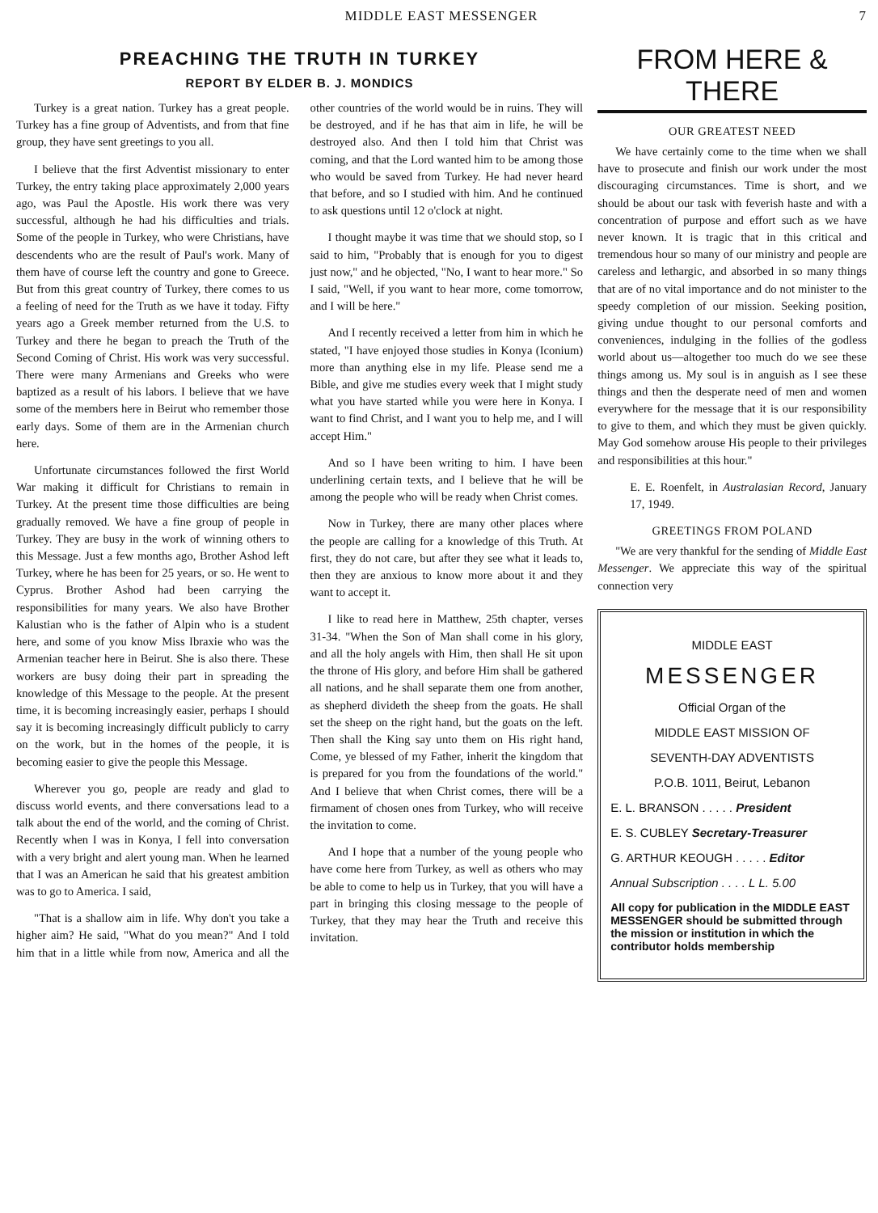MIDDLE EAST MESSENGER 7
PREACHING THE TRUTH IN TURKEY
REPORT BY ELDER B. J. MONDICS
Turkey is a great nation. Turkey has a great people. Turkey has a fine group of Adventists, and from that fine group, they have sent greetings to you all.
I believe that the first Adventist missionary to enter Turkey, the entry taking place approximately 2,000 years ago, was Paul the Apostle. His work there was very successful, although he had his difficulties and trials. Some of the people in Turkey, who were Christians, have descendents who are the result of Paul's work. Many of them have of course left the country and gone to Greece. But from this great country of Turkey, there comes to us a feeling of need for the Truth as we have it today. Fifty years ago a Greek member returned from the U.S. to Turkey and there he began to preach the Truth of the Second Coming of Christ. His work was very successful. There were many Armenians and Greeks who were baptized as a result of his labors. I believe that we have some of the members here in Beirut who remember those early days. Some of them are in the Armenian church here.
Unfortunate circumstances followed the first World War making it difficult for Christians to remain in Turkey. At the present time those difficulties are being gradually removed. We have a fine group of people in Turkey. They are busy in the work of winning others to this Message. Just a few months ago, Brother Ashod left Turkey, where he has been for 25 years, or so. He went to Cyprus. Brother Ashod had been carrying the responsibilities for many years. We also have Brother Kalustian who is the father of Alpin who is a student here, and some of you know Miss Ibraxie who was the Armenian teacher here in Beirut. She is also there. These workers are busy doing their part in spreading the knowledge of this Message to the people. At the present time, it is becoming increasingly easier, perhaps I should say it is becoming increasingly difficult publicly to carry on the work, but in the homes of the people, it is becoming easier to give the people this Message.
Wherever you go, people are ready and glad to discuss world events, and there conversations lead to a talk about the end of the world, and the coming of Christ. Recently when I was in Konya, I fell into conversation with a very bright and alert young man. When he learned that I was an American he said that his greatest ambition was to go to America. I said,
"That is a shallow aim in life. Why don't you take a higher aim? He said, "What do you mean?" And I told him that in a little while from now, America and all the other countries of the world would be in ruins. They will be destroyed, and if he has that aim in life, he will be destroyed also. And then I told him that Christ was coming, and that the Lord wanted him to be among those who would be saved from Turkey. He had never heard that before, and so I studied with him. And he continued to ask questions until 12 o'clock at night.
I thought maybe it was time that we should stop, so I said to him, "Probably that is enough for you to digest just now," and he objected, "No, I want to hear more." So I said, "Well, if you want to hear more, come tomorrow, and I will be here."
And I recently received a letter from him in which he stated, "I have enjoyed those studies in Konya (Iconium) more than anything else in my life. Please send me a Bible, and give me studies every week that I might study what you have started while you were here in Konya. I want to find Christ, and I want you to help me, and I will accept Him."
And so I have been writing to him. I have been underlining certain texts, and I believe that he will be among the people who will be ready when Christ comes.
Now in Turkey, there are many other places where the people are calling for a knowledge of this Truth. At first, they do not care, but after they see what it leads to, then they are anxious to know more about it and they want to accept it.
I like to read here in Matthew, 25th chapter, verses 31-34. "When the Son of Man shall come in his glory, and all the holy angels with Him, then shall He sit upon the throne of His glory, and before Him shall be gathered all nations, and he shall separate them one from another, as shepherd divideth the sheep from the goats. He shall set the sheep on the right hand, but the goats on the left. Then shall the King say unto them on His right hand, Come, ye blessed of my Father, inherit the kingdom that is prepared for you from the foundations of the world." And I believe that when Christ comes, there will be a firmament of chosen ones from Turkey, who will receive the invitation to come.
And I hope that a number of the young people who have come here from Turkey, as well as others who may be able to come to help us in Turkey, that you will have a part in bringing this closing message to the people of Turkey, that they may hear the Truth and receive this invitation.
FROM HERE & THERE
OUR GREATEST NEED
We have certainly come to the time when we shall have to prosecute and finish our work under the most discouraging circumstances. Time is short, and we should be about our task with feverish haste and with a concentration of purpose and effort such as we have never known. It is tragic that in this critical and tremendous hour so many of our ministry and people are careless and lethargic, and absorbed in so many things that are of no vital importance and do not minister to the speedy completion of our mission. Seeking position, giving undue thought to our personal comforts and conveniences, indulging in the follies of the godless world about us—altogether too much do we see these things among us. My soul is in anguish as I see these things and then the desperate need of men and women everywhere for the message that it is our responsibility to give to them, and which they must be given quickly. May God somehow arouse His people to their privileges and responsibilities at this hour."
E. E. Roenfelt, in Australasian Record, January 17, 1949.
GREETINGS FROM POLAND
"We are very thankful for the sending of Middle East Messenger. We appreciate this way of the spiritual connection very
MIDDLE EAST
MESSENGER
Official Organ of the
MIDDLE EAST MISSION OF
SEVENTH-DAY ADVENTISTS
P.O.B. 1011, Beirut, Lebanon
E. L. BRANSON . . . . . President
E. S. CUBLEY Secretary-Treasurer
G. ARTHUR KEOUGH . . . . . Editor
Annual Subscription . . . . L L. 5.00
All copy for publication in the MIDDLE EAST MESSENGER should be submitted through the mission or institution in which the contributor holds membership